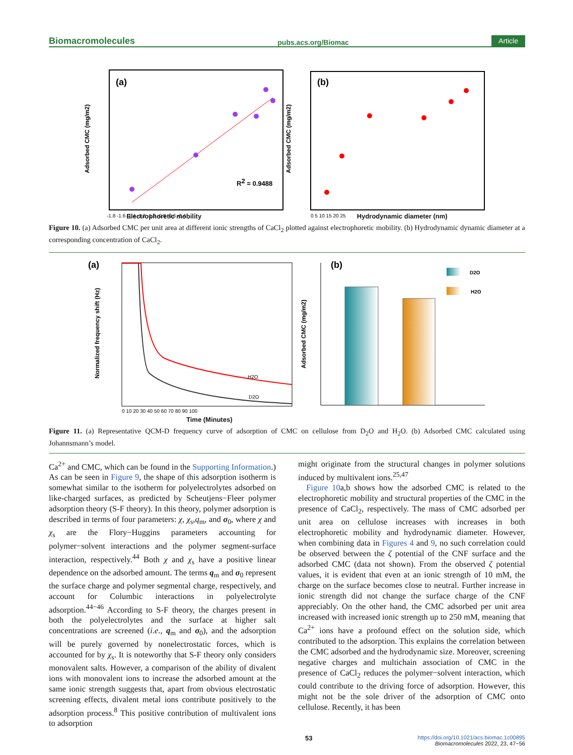Biomacromolecules pubs.acs.org/Biomac Article
(a)
R2 = 0.9488
-1.8 -1.6 -1.4 -1.2 -1.0 -0.8 -0.6 -0.4
Adsorbed CMC (mg/m2)
(b)
0 5 10 15 20 25
Adsorbed CMC (mg/m2)
Electrophoretic mobility Hydrodynamic diameter (nm)
Figure 10. (a) Adsorbed CMC per unit area at different ionic strengths of CaCl<sub>2</sub> plotted against electrophoretic mobility. (b) Hydrodynamic dynamic diameter at a corresponding concentration of CaCl<sub>2</sub>.
(a)
H2O
D2O
Normalized frequency shift (Hz)
0 10 20 30 40 50 60 70 80 90 100
(b)
D2O
H2O
Adsorbed CMC (mg/m2)
Time (Minutes)
Figure 11. (a) Representative QCM-D frequency curve of adsorption of CMC on cellulose from D<sub>2</sub>O and H<sub>2</sub>O. (b) Adsorbed CMC calculated using Johannsmann’s model.
Ca<sup>2+</sup> and CMC, which can be found in the Supporting Information.) As can be seen in Figure 9, the shape of this adsorption isotherm is somewhat similar to the isotherm for polyelectrolytes adsorbed on like-charged surfaces, as predicted by Scheutjens−Fleer polymer adsorption theory (S-F theory). In this theory, polymer adsorption is described in terms of four parameters: χ, χ<sub>s</sub>,q<sub>m</sub>, and σ<sub>0</sub>, where χ and χ<sub>s</sub> are the Flory−Huggins parameters accounting for polymer−solvent interactions and the polymer segment-surface interaction, respectively.<sup>44</sup> Both χ and χ<sub>s</sub> have a positive linear dependence on the adsorbed amount. The terms q<sub>m</sub> and σ<sub>0</sub> represent the surface charge and polymer segmental charge, respectively, and account for Columbic interactions in polyelectrolyte adsorption.<sup>44−46</sup> According to S-F theory, the charges present in both the polyelectrolytes and the surface at higher salt concentrations are screened (i.e., q<sub>m</sub> and σ<sub>0</sub>), and the adsorption will be purely governed by nonelectrostatic forces, which is accounted for by χ<sub>s</sub>. It is noteworthy that S-F theory only considers monovalent salts. However, a comparison of the ability of divalent ions with monovalent ions to increase the adsorbed amount at the same ionic strength suggests that, apart from obvious electrostatic screening effects, divalent metal ions contribute positively to the adsorption process.<sup>8</sup> This positive contribution of multivalent ions to adsorption
might originate from the structural changes in polymer solutions induced by multivalent ions.<sup>25,47</sup>
Figure 10a,b shows how the adsorbed CMC is related to the electrophoretic mobility and structural properties of the CMC in the presence of CaCl<sub>2</sub>, respectively. The mass of CMC adsorbed per unit area on cellulose increases with increases in both electrophoretic mobility and hydrodynamic diameter. However, when combining data in Figures 4 and 9, no such correlation could be observed between the ζ potential of the CNF surface and the adsorbed CMC (data not shown). From the observed ζ potential values, it is evident that even at an ionic strength of 10 mM, the charge on the surface becomes close to neutral. Further increase in ionic strength did not change the surface charge of the CNF appreciably. On the other hand, the CMC adsorbed per unit area increased with increased ionic strength up to 250 mM, meaning that Ca<sup>2+</sup> ions have a profound effect on the solution side, which contributed to the adsorption. This explains the correlation between the CMC adsorbed and the hydrodynamic size. Moreover, screening negative charges and multichain association of CMC in the presence of CaCl<sub>2</sub> reduces the polymer−solvent interaction, which could contribute to the driving force of adsorption. However, this might not be the sole driver of the adsorption of CMC onto cellulose. Recently, it has been
53 https://doi.org/10.1021/acs.biomac.1c00895
Biomacromolecules 2022, 23, 47−56